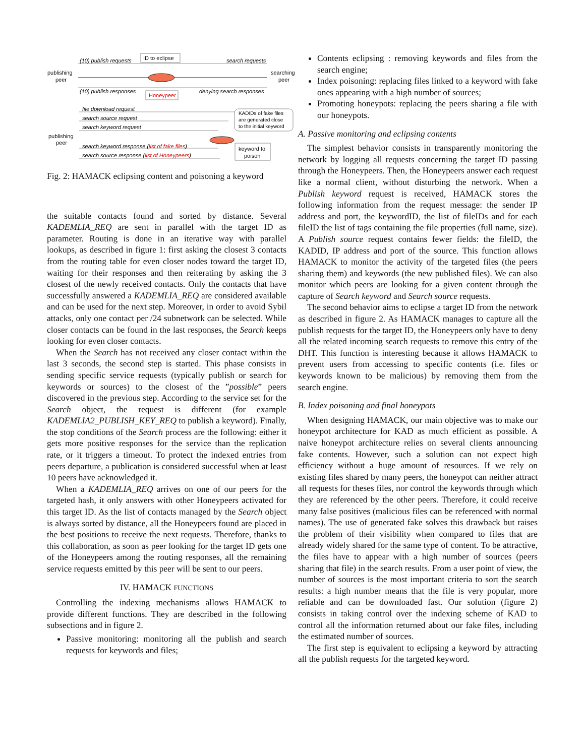ID to eclipse
Honeypeer
(10) publish requests
search requests
(10) publish responses
denying search responses
publishing
peer
searching
peer
file download request
search source request
search keyword request
search keyword response (list of fake files)
search source response (list of Honeypeers)
publishing
peer
KADIDs of fake files
are generated close
to the initial keyword
keyword to
poison
Fig. 2: HAMACK eclipsing content and poisoning a keyword
the suitable contacts found and sorted by distance. Several KADEMLIA_REQ are sent in parallel with the target ID as parameter. Routing is done in an iterative way with parallel lookups, as described in figure 1: first asking the closest 3 contacts from the routing table for even closer nodes toward the target ID, waiting for their responses and then reiterating by asking the 3 closest of the newly received contacts. Only the contacts that have successfully answered a KADEMLIA_REQ are considered available and can be used for the next step. Moreover, in order to avoid Sybil attacks, only one contact per /24 subnetwork can be selected. While closer contacts can be found in the last responses, the Search keeps looking for even closer contacts.
When the Search has not received any closer contact within the last 3 seconds, the second step is started. This phase consists in sending specific service requests (typically publish or search for keywords or sources) to the closest of the ”possible” peers discovered in the previous step. According to the service set for the Search object, the request is different (for example KADEMLIA2_PUBLISH_KEY_REQ to publish a keyword). Finally, the stop conditions of the Search process are the following: either it gets more positive responses for the service than the replication rate, or it triggers a timeout. To protect the indexed entries from peers departure, a publication is considered successful when at least 10 peers have acknowledged it.
When a KADEMLIA_REQ arrives on one of our peers for the targeted hash, it only answers with other Honeypeers activated for this target ID. As the list of contacts managed by the Search object is always sorted by distance, all the Honeypeers found are placed in the best positions to receive the next requests. Therefore, thanks to this collaboration, as soon as peer looking for the target ID gets one of the Honeypeers among the routing responses, all the remaining service requests emitted by this peer will be sent to our peers.
IV. HAMACK FUNCTIONS
Controlling the indexing mechanisms allows HAMACK to provide different functions. They are described in the following subsections and in figure 2.
Passive monitoring: monitoring all the publish and search requests for keywords and files;
Contents eclipsing : removing keywords and files from the search engine;
Index poisoning: replacing files linked to a keyword with fake ones appearing with a high number of sources;
Promoting honeypots: replacing the peers sharing a file with our honeypots.
A. Passive monitoring and eclipsing contents
The simplest behavior consists in transparently monitoring the network by logging all requests concerning the target ID passing through the Honeypeers. Then, the Honeypeers answer each request like a normal client, without disturbing the network. When a Publish keyword request is received, HAMACK stores the following information from the request message: the sender IP address and port, the keywordID, the list of fileIDs and for each fileID the list of tags containing the file properties (full name, size). A Publish source request contains fewer fields: the fileID, the KADID, IP address and port of the source. This function allows HAMACK to monitor the activity of the targeted files (the peers sharing them) and keywords (the new published files). We can also monitor which peers are looking for a given content through the capture of Search keyword and Search source requests.
The second behavior aims to eclipse a target ID from the network as described in figure 2. As HAMACK manages to capture all the publish requests for the target ID, the Honeypeers only have to deny all the related incoming search requests to remove this entry of the DHT. This function is interesting because it allows HAMACK to prevent users from accessing to specific contents (i.e. files or keywords known to be malicious) by removing them from the search engine.
B. Index poisoning and final honeypots
When designing HAMACK, our main objective was to make our honeypot architecture for KAD as much efficient as possible. A naive honeypot architecture relies on several clients announcing fake contents. However, such a solution can not expect high efficiency without a huge amount of resources. If we rely on existing files shared by many peers, the honeypot can neither attract all requests for theses files, nor control the keywords through which they are referenced by the other peers. Therefore, it could receive many false positives (malicious files can be referenced with normal names). The use of generated fake solves this drawback but raises the problem of their visibility when compared to files that are already widely shared for the same type of content. To be attractive, the files have to appear with a high number of sources (peers sharing that file) in the search results. From a user point of view, the number of sources is the most important criteria to sort the search results: a high number means that the file is very popular, more reliable and can be downloaded fast. Our solution (figure 2) consists in taking control over the indexing scheme of KAD to control all the information returned about our fake files, including the estimated number of sources.
The first step is equivalent to eclipsing a keyword by attracting all the publish requests for the targeted keyword.